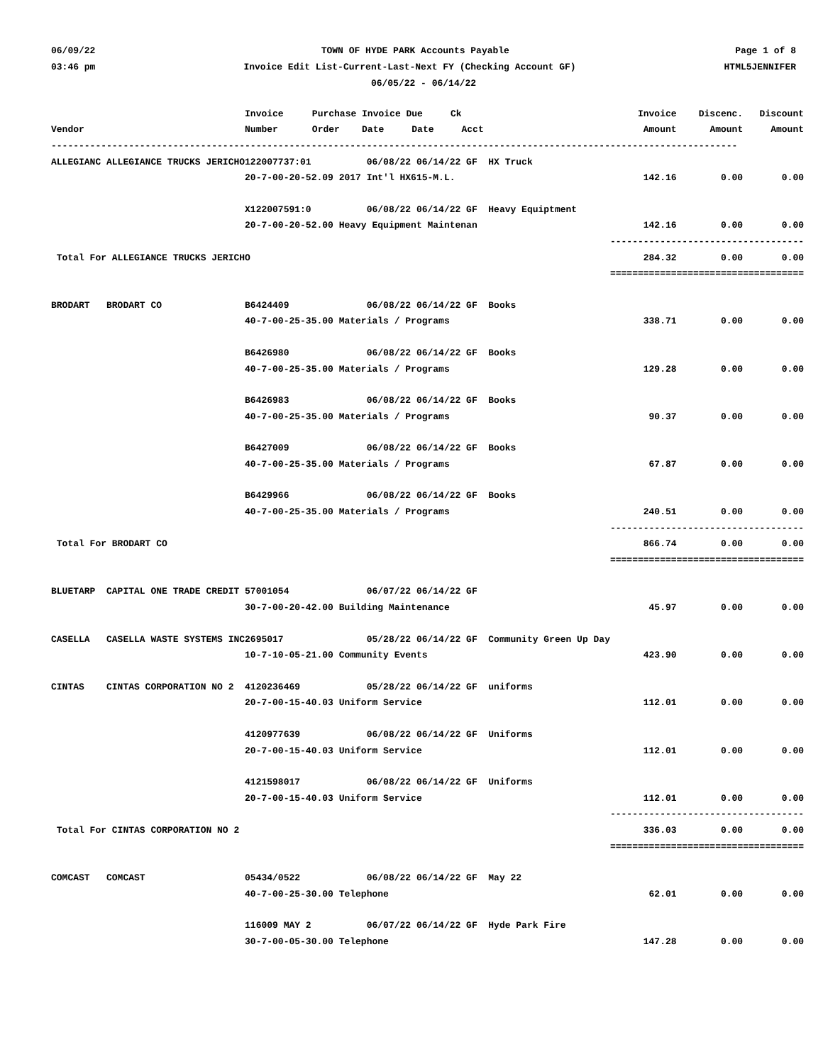06/09/22 TOWN OF HYDE PARK Accounts Payable Page 1 of 8
03:46 pm Invoice Edit List-Current-Last-Next FY (Checking Account GF) HTML5JENNIFER
06/05/22 - 06/14/22
| | Invoice | Purchase Invoice Due Ck | Invoice | Discenc. | Discount |
| --- | --- | --- | --- | --- | --- |
| Vendor | Number | Order Date Date Acct | Amount | Amount | Amount |
| ---------------------------------------------------------------------------------------------------------------------------- | | | | | |
| ALLEGIANC ALLEGIANCE TRUCKS JERICHO | 122007737:01 06/08/22 06/14/22 GF HX Truck | | | | |
| | 20-7-00-20-52.09 2017 Int'l HX615-M.L. | | 142.16 | 0.00 | 0.00 |
| | X122007591:0 06/08/22 06/14/22 GF Heavy Equiptment | | | | |
| | 20-7-00-20-52.00 Heavy Equipment Maintenan | | 142.16 | 0.00 | 0.00 |
| | | | ------------ | ------------ | ----------- |
| Total For ALLEGIANCE TRUCKS JERICHO | | | 284.32 | 0.00 | 0.00 |
| | | | ============ | ============ | =========== |
| BRODART BRODART CO | B6424409 06/08/22 06/14/22 GF Books | | | | |
| | 40-7-00-25-35.00 Materials / Programs | | 338.71 | 0.00 | 0.00 |
| | B6426980 06/08/22 06/14/22 GF Books | | | | |
| | 40-7-00-25-35.00 Materials / Programs | | 129.28 | 0.00 | 0.00 |
| | B6426983 06/08/22 06/14/22 GF Books | | | | |
| | 40-7-00-25-35.00 Materials / Programs | | 90.37 | 0.00 | 0.00 |
| | B6427009 06/08/22 06/14/22 GF Books | | | | |
| | 40-7-00-25-35.00 Materials / Programs | | 67.87 | 0.00 | 0.00 |
| | B6429966 06/08/22 06/14/22 GF Books | | | | |
| | 40-7-00-25-35.00 Materials / Programs | | 240.51 | 0.00 | 0.00 |
| | | | ------------ | ------------ | ----------- |
| Total For BRODART CO | | | 866.74 | 0.00 | 0.00 |
| | | | ============ | ============ | =========== |
| BLUETARP CAPITAL ONE TRADE CREDIT | 57001054 06/07/22 06/14/22 GF | | | | |
| | 30-7-00-20-42.00 Building Maintenance | | 45.97 | 0.00 | 0.00 |
| CASELLA CASELLA WASTE SYSTEMS INC | 2695017 05/28/22 06/14/22 GF Community Green Up Day | | | | |
| | 10-7-10-05-21.00 Community Events | | 423.90 | 0.00 | 0.00 |
| CINTAS CINTAS CORPORATION NO 2 | 4120236469 05/28/22 06/14/22 GF uniforms | | | | |
| | 20-7-00-15-40.03 Uniform Service | | 112.01 | 0.00 | 0.00 |
| | 4120977639 06/08/22 06/14/22 GF Uniforms | | | | |
| | 20-7-00-15-40.03 Uniform Service | | 112.01 | 0.00 | 0.00 |
| | 4121598017 06/08/22 06/14/22 GF Uniforms | | | | |
| | 20-7-00-15-40.03 Uniform Service | | 112.01 | 0.00 | 0.00 |
| | | | ------------ | ------------ | ----------- |
| Total For CINTAS CORPORATION NO 2 | | | 336.03 | 0.00 | 0.00 |
| | | | ============ | ============ | =========== |
| COMCAST COMCAST | 05434/0522 06/08/22 06/14/22 GF May 22 | | | | |
| | 40-7-00-25-30.00 Telephone | | 62.01 | 0.00 | 0.00 |
| | 116009 MAY 2 06/07/22 06/14/22 GF Hyde Park Fire | | | | |
| | 30-7-00-05-30.00 Telephone | | 147.28 | 0.00 | 0.00 |